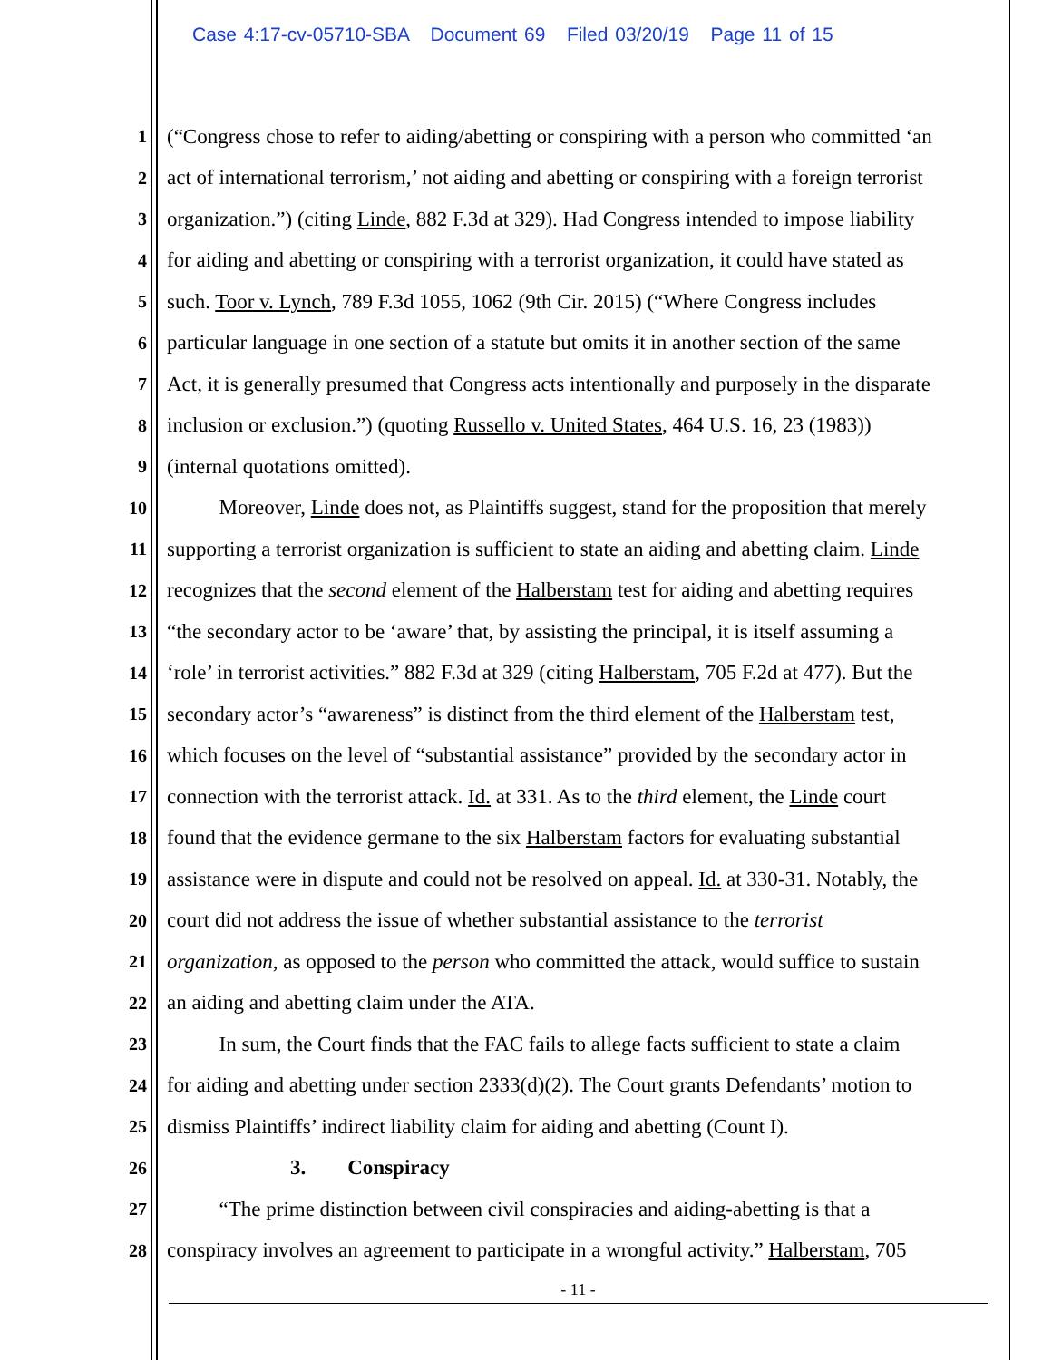Case 4:17-cv-05710-SBA Document 69 Filed 03/20/19 Page 11 of 15
1 (“Congress chose to refer to aiding/abetting or conspiring with a person who committed ‘an
2 act of international terrorism,’ not aiding and abetting or conspiring with a foreign terrorist
3 organization.”) (citing Linde, 882 F.3d at 329). Had Congress intended to impose liability
4 for aiding and abetting or conspiring with a terrorist organization, it could have stated as
5 such. Toor v. Lynch, 789 F.3d 1055, 1062 (9th Cir. 2015) (“Where Congress includes
6 particular language in one section of a statute but omits it in another section of the same
7 Act, it is generally presumed that Congress acts intentionally and purposely in the disparate
8 inclusion or exclusion.”) (quoting Russello v. United States, 464 U.S. 16, 23 (1983))
9 (internal quotations omitted).
10   Moreover, Linde does not, as Plaintiffs suggest, stand for the proposition that merely
11 supporting a terrorist organization is sufficient to state an aiding and abetting claim. Linde
12 recognizes that the second element of the Halberstam test for aiding and abetting requires
13 “the secondary actor to be ‘aware’ that, by assisting the principal, it is itself assuming a
14 ‘role’ in terrorist activities.” 882 F.3d at 329 (citing Halberstam, 705 F.2d at 477). But the
15 secondary actor’s “awareness” is distinct from the third element of the Halberstam test,
16 which focuses on the level of “substantial assistance” provided by the secondary actor in
17 connection with the terrorist attack. Id. at 331. As to the third element, the Linde court
18 found that the evidence germane to the six Halberstam factors for evaluating substantial
19 assistance were in dispute and could not be resolved on appeal. Id. at 330-31. Notably, the
20 court did not address the issue of whether substantial assistance to the terrorist
21 organization, as opposed to the person who committed the attack, would suffice to sustain
22 an aiding and abetting claim under the ATA.
23   In sum, the Court finds that the FAC fails to allege facts sufficient to state a claim
24 for aiding and abetting under section 2333(d)(2). The Court grants Defendants’ motion to
25 dismiss Plaintiffs’ indirect liability claim for aiding and abetting (Count I).
26 3.  Conspiracy
27   “The prime distinction between civil conspiracies and aiding-abetting is that a
28 conspiracy involves an agreement to participate in a wrongful activity.” Halberstam, 705
- 11 -